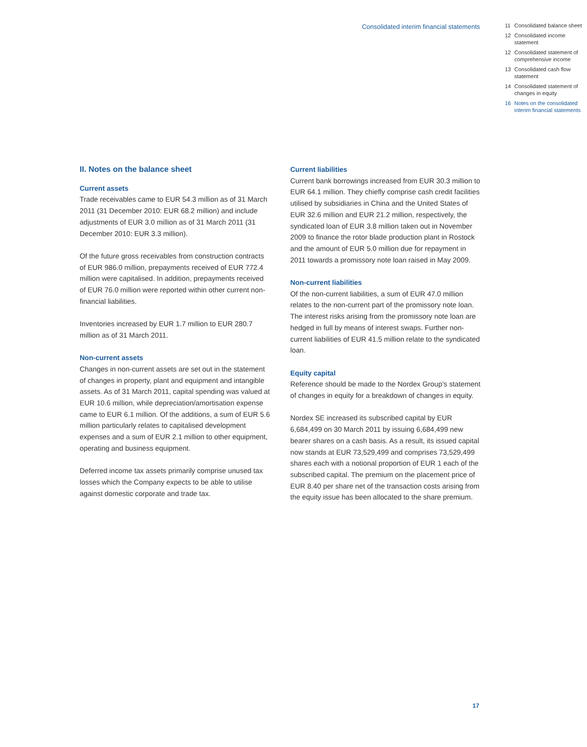Consolidated interim financial statements
11 Consolidated balance sheet
12 Consolidated income statement
12 Consolidated state­ment of comprehen­sive income
13 Consolidated cash flow statement
14 Consolidated statement of changes in equity
16 Notes on the consolidated interim financial statements
II. Notes on the balance sheet
Current assets
Trade receivables came to EUR 54.3 million as of 31 March 2011 (31 December 2010: EUR 68.2 million) and include adjustments of EUR 3.0 million as of 31 March 2011 (31 December 2010: EUR 3.3 million).
Of the future gross receivables from construction contracts of EUR 986.0 million, prepayments received of EUR 772.4 million were capitalised. In addition, prepayments received of EUR 76.0 million were reported within other current non-financial liabilities.
Inventories increased by EUR 1.7 million to EUR 280.7 million as of 31 March 2011.
Non-current assets
Changes in non-current assets are set out in the statement of changes in property, plant and equipment and intangible assets. As of 31 March 2011, capital spending was valued at EUR 10.6 million, while depreciation/amortisation expense came to EUR 6.1 million. Of the additions, a sum of EUR 5.6 million particularly relates to capitalised development expenses and a sum of EUR 2.1 million to other equipment, operating and business equipment.
Deferred income tax assets primarily comprise unused tax losses which the Company expects to be able to utilise against domestic corporate and trade tax.
Current liabilities
Current bank borrowings increased from EUR 30.3 million to EUR 64.1 million. They chiefly comprise cash credit facilities utilised by subsidiaries in China and the United States of EUR 32.6 million and EUR 21.2 million, respectively, the syndicated loan of EUR 3.8 million taken out in November 2009 to finance the rotor blade production plant in Rostock and the amount of EUR 5.0 million due for repayment in 2011 towards a promissory note loan raised in May 2009.
Non-current liabilities
Of the non-current liabilities, a sum of EUR 47.0 million relates to the non-current part of the promissory note loan. The interest risks arising from the promissory note loan are hedged in full by means of interest swaps. Further non-current liabilities of EUR 41.5 million relate to the syndicated loan.
Equity capital
Reference should be made to the Nordex Group’s statement of changes in equity for a breakdown of changes in equity.
Nordex SE increased its subscribed capital by EUR 6,684,499 on 30 March 2011 by issuing 6,684,499 new bearer shares on a cash basis. As a result, its issued capital now stands at EUR 73,529,499 and comprises 73,529,499 shares each with a notional proportion of EUR 1 each of the subscribed capital. The premium on the placement price of EUR 8.40 per share net of the transaction costs arising from the equity issue has been allocated to the share premium.
17